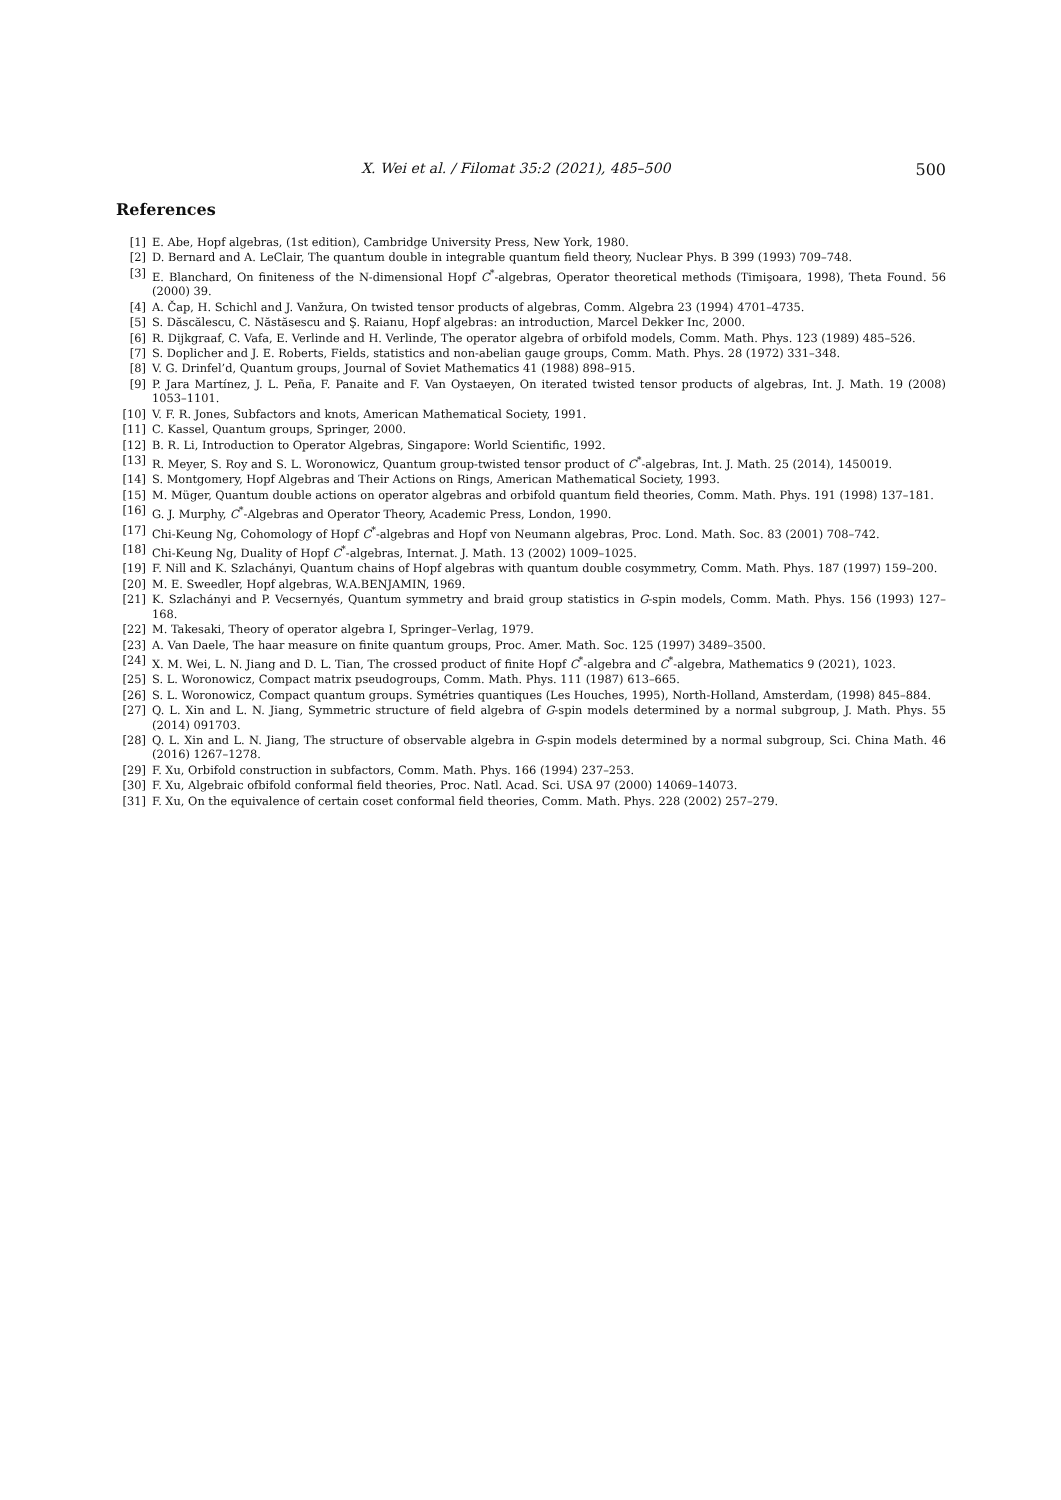X. Wei et al. / Filomat 35:2 (2021), 485–500
500
References
[1] E. Abe, Hopf algebras, (1st edition), Cambridge University Press, New York, 1980.
[2] D. Bernard and A. LeClair, The quantum double in integrable quantum field theory, Nuclear Phys. B 399 (1993) 709–748.
[3] E. Blanchard, On finiteness of the N-dimensional Hopf C<sup>*</sup>-algebras, Operator theoretical methods (Timişoara, 1998), Theta Found. 56 (2000) 39.
[4] A. Čap, H. Schichl and J. Vanžura, On twisted tensor products of algebras, Comm. Algebra 23 (1994) 4701–4735.
[5] S. Dăscălescu, C. Năstăsescu and Ş. Raianu, Hopf algebras: an introduction, Marcel Dekker Inc, 2000.
[6] R. Dijkgraaf, C. Vafa, E. Verlinde and H. Verlinde, The operator algebra of orbifold models, Comm. Math. Phys. 123 (1989) 485–526.
[7] S. Doplicher and J. E. Roberts, Fields, statistics and non-abelian gauge groups, Comm. Math. Phys. 28 (1972) 331–348.
[8] V. G. Drinfel’d, Quantum groups, Journal of Soviet Mathematics 41 (1988) 898–915.
[9] P. Jara Martínez, J. L. Peña, F. Panaite and F. Van Oystaeyen, On iterated twisted tensor products of algebras, Int. J. Math. 19 (2008) 1053–1101.
[10] V. F. R. Jones, Subfactors and knots, American Mathematical Society, 1991.
[11] C. Kassel, Quantum groups, Springer, 2000.
[12] B. R. Li, Introduction to Operator Algebras, Singapore: World Scientific, 1992.
[13] R. Meyer, S. Roy and S. L. Woronowicz, Quantum group-twisted tensor product of C<sup>*</sup>-algebras, Int. J. Math. 25 (2014), 1450019.
[14] S. Montgomery, Hopf Algebras and Their Actions on Rings, American Mathematical Society, 1993.
[15] M. Müger, Quantum double actions on operator algebras and orbifold quantum field theories, Comm. Math. Phys. 191 (1998) 137–181.
[16] G. J. Murphy, C<sup>*</sup>-Algebras and Operator Theory, Academic Press, London, 1990.
[17] Chi-Keung Ng, Cohomology of Hopf C<sup>*</sup>-algebras and Hopf von Neumann algebras, Proc. Lond. Math. Soc. 83 (2001) 708–742.
[18] Chi-Keung Ng, Duality of Hopf C<sup>*</sup>-algebras, Internat. J. Math. 13 (2002) 1009–1025.
[19] F. Nill and K. Szlachányi, Quantum chains of Hopf algebras with quantum double cosymmetry, Comm. Math. Phys. 187 (1997) 159–200.
[20] M. E. Sweedler, Hopf algebras, W.A.BENJAMIN, 1969.
[21] K. Szlachányi and P. Vecsernyés, Quantum symmetry and braid group statistics in G-spin models, Comm. Math. Phys. 156 (1993) 127–168.
[22] M. Takesaki, Theory of operator algebra I, Springer–Verlag, 1979.
[23] A. Van Daele, The haar measure on finite quantum groups, Proc. Amer. Math. Soc. 125 (1997) 3489–3500.
[24] X. M. Wei, L. N. Jiang and D. L. Tian, The crossed product of finite Hopf C<sup>*</sup>-algebra and C<sup>*</sup>-algebra, Mathematics 9 (2021), 1023.
[25] S. L. Woronowicz, Compact matrix pseudogroups, Comm. Math. Phys. 111 (1987) 613–665.
[26] S. L. Woronowicz, Compact quantum groups. Symétries quantiques (Les Houches, 1995), North-Holland, Amsterdam, (1998) 845–884.
[27] Q. L. Xin and L. N. Jiang, Symmetric structure of field algebra of G-spin models determined by a normal subgroup, J. Math. Phys. 55 (2014) 091703.
[28] Q. L. Xin and L. N. Jiang, The structure of observable algebra in G-spin models determined by a normal subgroup, Sci. China Math. 46 (2016) 1267–1278.
[29] F. Xu, Orbifold construction in subfactors, Comm. Math. Phys. 166 (1994) 237–253.
[30] F. Xu, Algebraic ofbifold conformal field theories, Proc. Natl. Acad. Sci. USA 97 (2000) 14069–14073.
[31] F. Xu, On the equivalence of certain coset conformal field theories, Comm. Math. Phys. 228 (2002) 257–279.